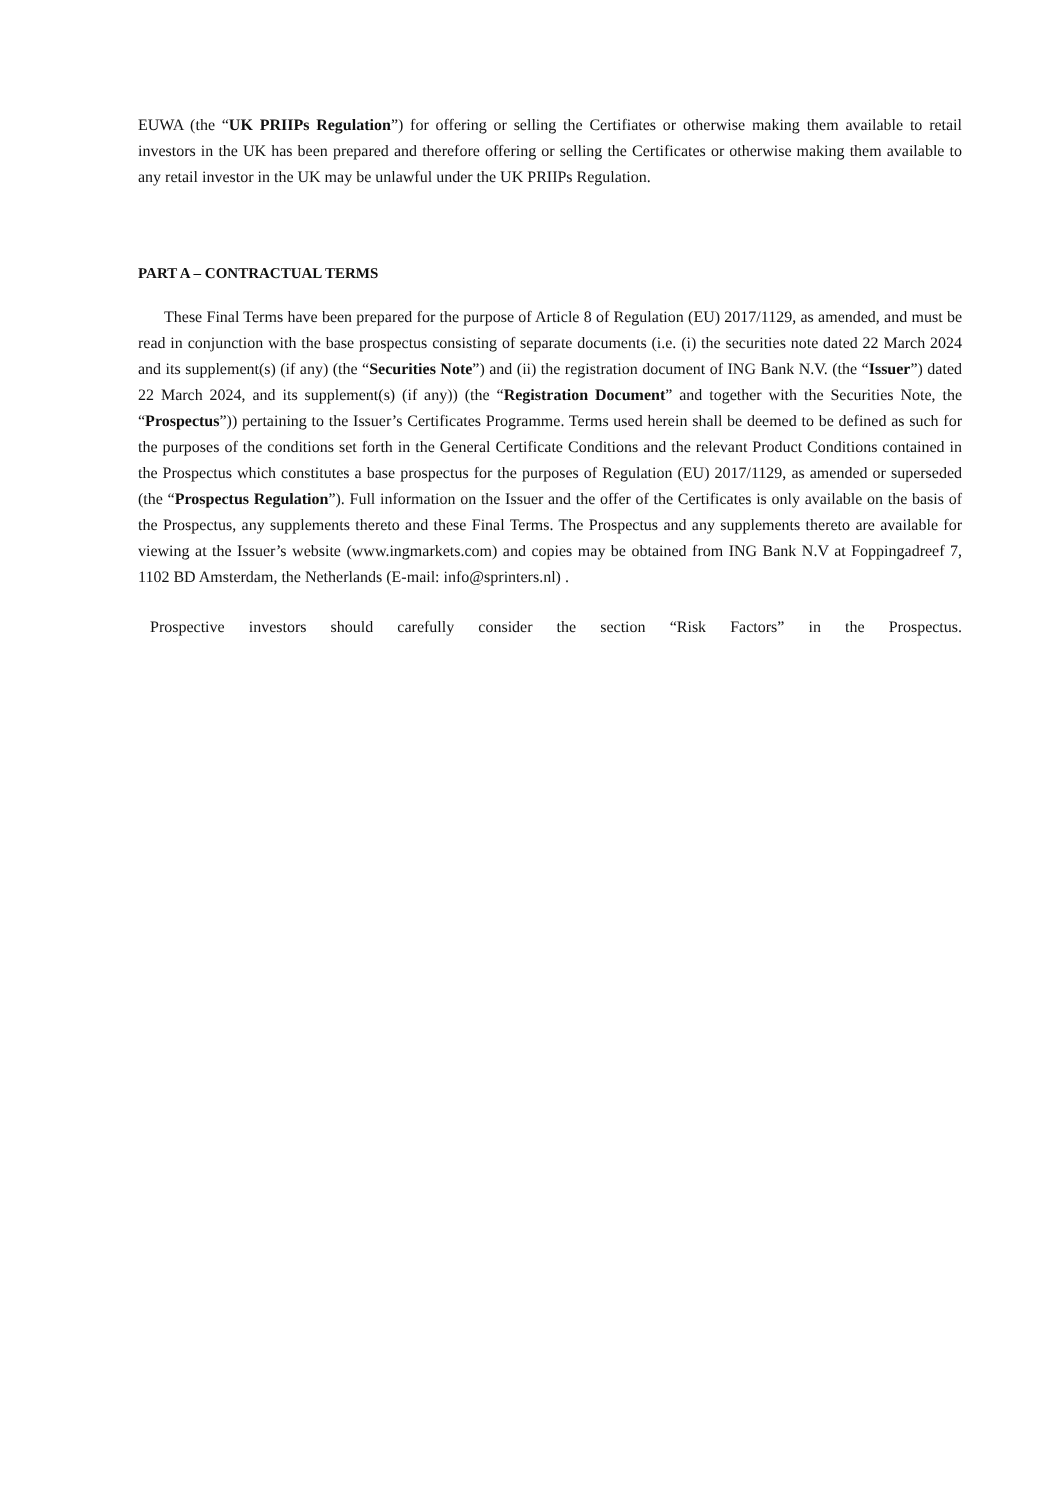EUWA (the “UK PRIIPs Regulation”) for offering or selling the Certifiates or otherwise making them available to retail investors in the UK has been prepared and therefore offering or selling the Certificates or otherwise making them available to any retail investor in the UK may be unlawful under the UK PRIIPs Regulation.
PART A – CONTRACTUAL TERMS
These Final Terms have been prepared for the purpose of Article 8 of Regulation (EU) 2017/1129, as amended, and must be read in conjunction with the base prospectus consisting of separate documents (i.e. (i) the securities note dated 22 March 2024 and its supplement(s) (if any) (the “Securities Note”) and (ii) the registration document of ING Bank N.V. (the “Issuer”) dated 22 March 2024, and its supplement(s) (if any)) (the “Registration Document” and together with the Securities Note, the “Prospectus”)) pertaining to the Issuer’s Certificates Programme. Terms used herein shall be deemed to be defined as such for the purposes of the conditions set forth in the General Certificate Conditions and the relevant Product Conditions contained in the Prospectus which constitutes a base prospectus for the purposes of Regulation (EU) 2017/1129, as amended or superseded (the “Prospectus Regulation”). Full information on the Issuer and the offer of the Certificates is only available on the basis of the Prospectus, any supplements thereto and these Final Terms. The Prospectus and any supplements thereto are available for viewing at the Issuer’s website (www.ingmarkets.com) and copies may be obtained from ING Bank N.V at Foppingadreef 7, 1102 BD Amsterdam, the Netherlands (E-mail: info@sprinters.nl) .
Prospective investors should carefully consider the section “Risk Factors” in the Prospectus.